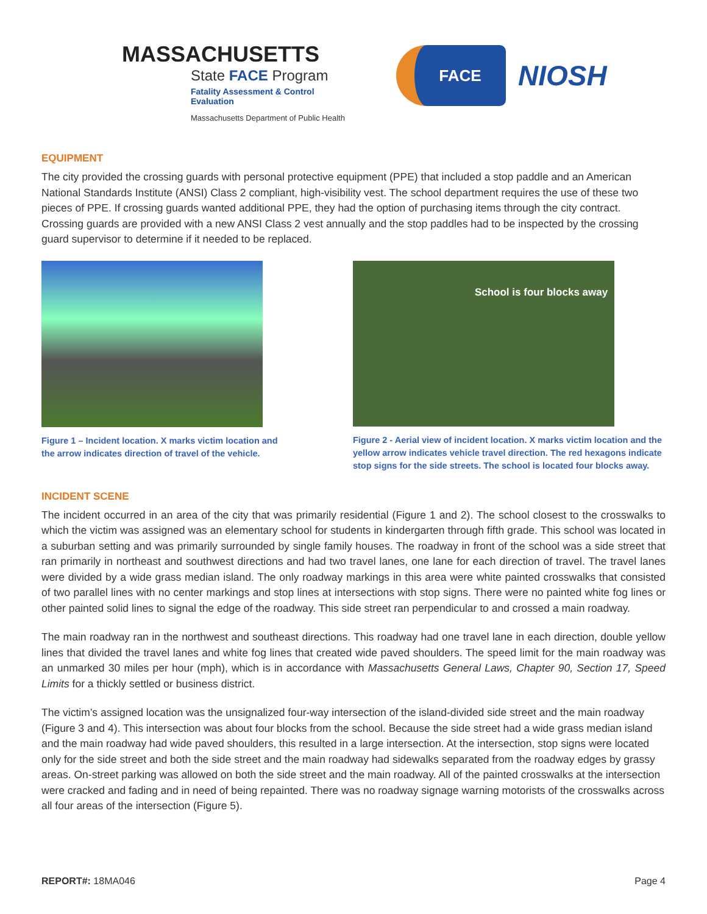MASSACHUSETTS
State FACE Program
Fatality Assessment & Control Evaluation
Massachusetts Department of Public Health
FACE
NIOSH
EQUIPMENT
The city provided the crossing guards with personal protective equipment (PPE) that included a stop paddle and an American National Standards Institute (ANSI) Class 2 compliant, high-visibility vest. The school department requires the use of these two pieces of PPE. If crossing guards wanted additional PPE, they had the option of purchasing items through the city contract. Crossing guards are provided with a new ANSI Class 2 vest annually and the stop paddles had to be inspected by the crossing guard supervisor to determine if it needed to be replaced.
Figure 1 – Incident location. X marks victim location and the arrow indicates direction of travel of the vehicle.
School is four blocks away
Figure 2 - Aerial view of incident location. X marks victim location and the yellow arrow indicates vehicle travel direction. The red hexagons indicate stop signs for the side streets. The school is located four blocks away.
INCIDENT SCENE
The incident occurred in an area of the city that was primarily residential (Figure 1 and 2). The school closest to the crosswalks to which the victim was assigned was an elementary school for students in kindergarten through fifth grade. This school was located in a suburban setting and was primarily surrounded by single family houses. The roadway in front of the school was a side street that ran primarily in northeast and southwest directions and had two travel lanes, one lane for each direction of travel. The travel lanes were divided by a wide grass median island. The only roadway markings in this area were white painted crosswalks that consisted of two parallel lines with no center markings and stop lines at intersections with stop signs. There were no painted white fog lines or other painted solid lines to signal the edge of the roadway. This side street ran perpendicular to and crossed a main roadway.
The main roadway ran in the northwest and southeast directions. This roadway had one travel lane in each direction, double yellow lines that divided the travel lanes and white fog lines that created wide paved shoulders. The speed limit for the main roadway was an unmarked 30 miles per hour (mph), which is in accordance with Massachusetts General Laws, Chapter 90, Section 17, Speed Limits for a thickly settled or business district.
The victim’s assigned location was the unsignalized four-way intersection of the island-divided side street and the main roadway (Figure 3 and 4). This intersection was about four blocks from the school. Because the side street had a wide grass median island and the main roadway had wide paved shoulders, this resulted in a large intersection. At the intersection, stop signs were located only for the side street and both the side street and the main roadway had sidewalks separated from the roadway edges by grassy areas. On-street parking was allowed on both the side street and the main roadway. All of the painted crosswalks at the intersection were cracked and fading and in need of being repainted. There was no roadway signage warning motorists of the crosswalks across all four areas of the intersection (Figure 5).
REPORT#: 18MA046 Page 4